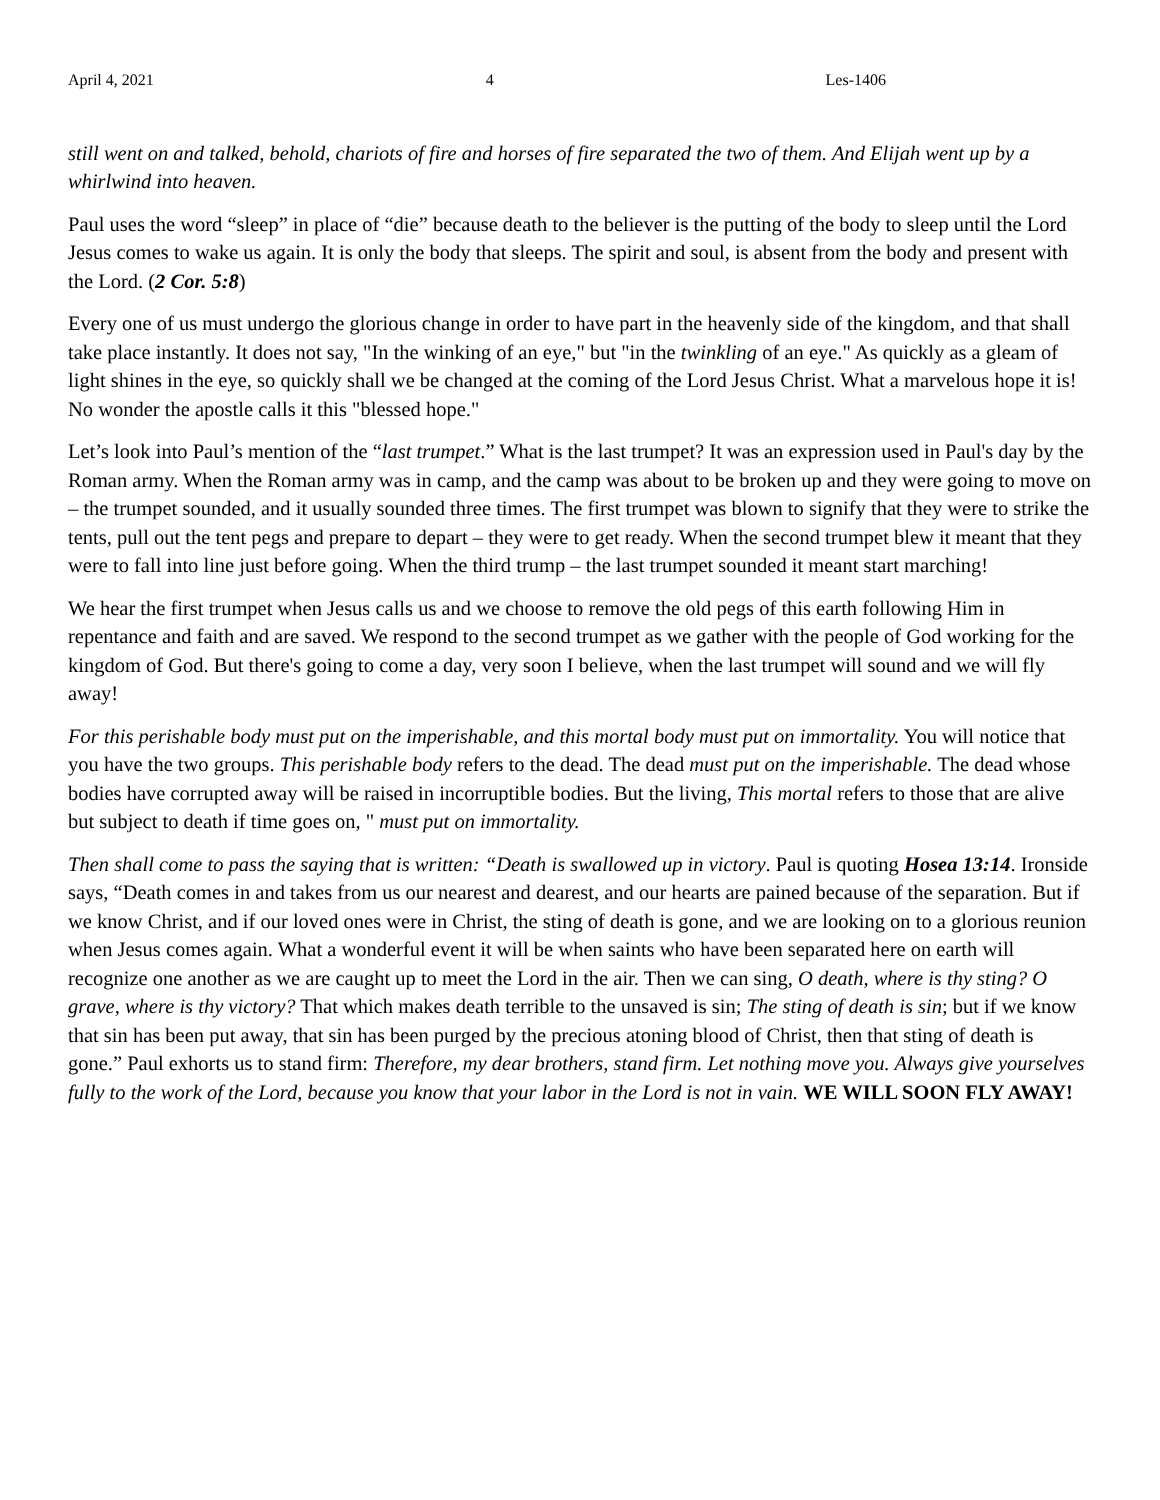April 4, 2021 4 Les-1406
still went on and talked, behold, chariots of fire and horses of fire separated the two of them. And Elijah went up by a whirlwind into heaven.
Paul uses the word “sleep” in place of “die” because death to the believer is the putting of the body to sleep until the Lord Jesus comes to wake us again. It is only the body that sleeps. The spirit and soul, is absent from the body and present with the Lord. (2 Cor. 5:8)
Every one of us must undergo the glorious change in order to have part in the heavenly side of the kingdom, and that shall take place instantly. It does not say, "In the winking of an eye," but "in the twinkling of an eye." As quickly as a gleam of light shines in the eye, so quickly shall we be changed at the coming of the Lord Jesus Christ. What a marvelous hope it is! No wonder the apostle calls it this "blessed hope."
Let’s look into Paul’s mention of the “last trumpet.” What is the last trumpet? It was an expression used in Paul's day by the Roman army. When the Roman army was in camp, and the camp was about to be broken up and they were going to move on – the trumpet sounded, and it usually sounded three times. The first trumpet was blown to signify that they were to strike the tents, pull out the tent pegs and prepare to depart – they were to get ready. When the second trumpet blew it meant that they were to fall into line just before going. When the third trump – the last trumpet sounded it meant start marching!
We hear the first trumpet when Jesus calls us and we choose to remove the old pegs of this earth following Him in repentance and faith and are saved. We respond to the second trumpet as we gather with the people of God working for the kingdom of God. But there's going to come a day, very soon I believe, when the last trumpet will sound and we will fly away!
For this perishable body must put on the imperishable, and this mortal body must put on immortality. You will notice that you have the two groups. This perishable body refers to the dead. The dead must put on the imperishable. The dead whose bodies have corrupted away will be raised in incorruptible bodies. But the living, This mortal refers to those that are alive but subject to death if time goes on, " must put on immortality.
Then shall come to pass the saying that is written: “Death is swallowed up in victory. Paul is quoting Hosea 13:14. Ironside says, “Death comes in and takes from us our nearest and dearest, and our hearts are pained because of the separation. But if we know Christ, and if our loved ones were in Christ, the sting of death is gone, and we are looking on to a glorious reunion when Jesus comes again. What a wonderful event it will be when saints who have been separated here on earth will recognize one another as we are caught up to meet the Lord in the air. Then we can sing, O death, where is thy sting? O grave, where is thy victory? That which makes death terrible to the unsaved is sin; The sting of death is sin; but if we know that sin has been put away, that sin has been purged by the precious atoning blood of Christ, then that sting of death is gone.” Paul exhorts us to stand firm: Therefore, my dear brothers, stand firm. Let nothing move you. Always give yourselves fully to the work of the Lord, because you know that your labor in the Lord is not in vain. WE WILL SOON FLY AWAY!